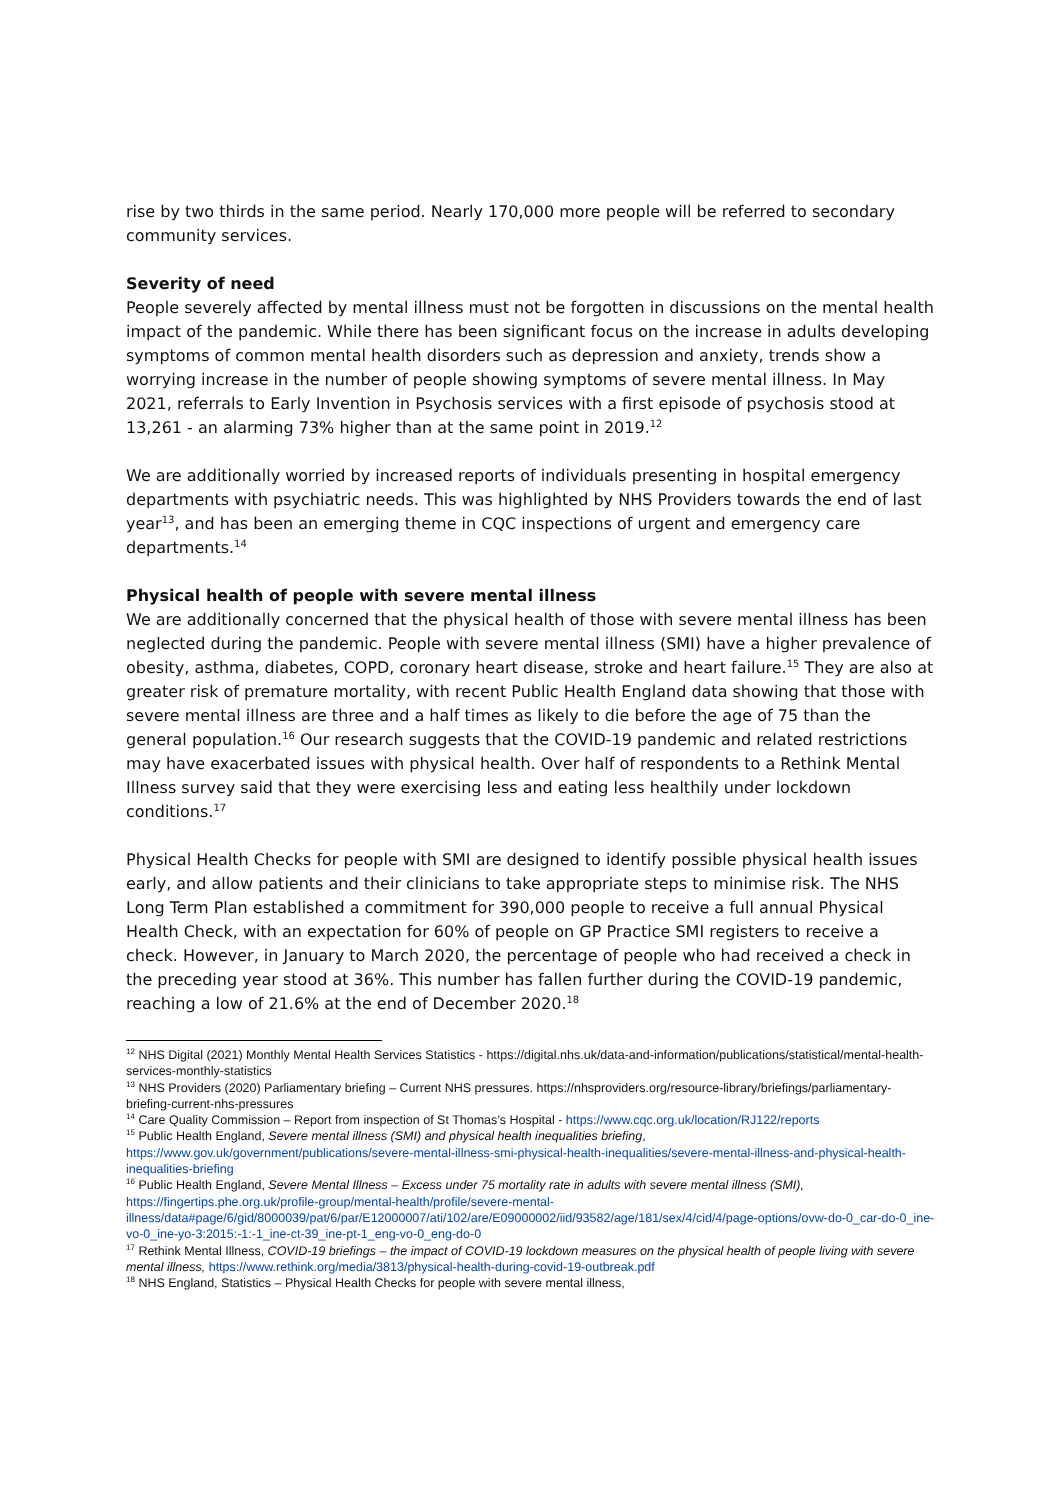rise by two thirds in the same period. Nearly 170,000 more people will be referred to secondary community services.
Severity of need
People severely affected by mental illness must not be forgotten in discussions on the mental health impact of the pandemic. While there has been significant focus on the increase in adults developing symptoms of common mental health disorders such as depression and anxiety, trends show a worrying increase in the number of people showing symptoms of severe mental illness. In May 2021, referrals to Early Invention in Psychosis services with a first episode of psychosis stood at 13,261 - an alarming 73% higher than at the same point in 2019.<sup>12</sup>
We are additionally worried by increased reports of individuals presenting in hospital emergency departments with psychiatric needs. This was highlighted by NHS Providers towards the end of last year<sup>13</sup>, and has been an emerging theme in CQC inspections of urgent and emergency care departments.<sup>14</sup>
Physical health of people with severe mental illness
We are additionally concerned that the physical health of those with severe mental illness has been neglected during the pandemic. People with severe mental illness (SMI) have a higher prevalence of obesity, asthma, diabetes, COPD, coronary heart disease, stroke and heart failure.<sup>15</sup> They are also at greater risk of premature mortality, with recent Public Health England data showing that those with severe mental illness are three and a half times as likely to die before the age of 75 than the general population.<sup>16</sup> Our research suggests that the COVID-19 pandemic and related restrictions may have exacerbated issues with physical health. Over half of respondents to a Rethink Mental Illness survey said that they were exercising less and eating less healthily under lockdown conditions.<sup>17</sup>
Physical Health Checks for people with SMI are designed to identify possible physical health issues early, and allow patients and their clinicians to take appropriate steps to minimise risk. The NHS Long Term Plan established a commitment for 390,000 people to receive a full annual Physical Health Check, with an expectation for 60% of people on GP Practice SMI registers to receive a check. However, in January to March 2020, the percentage of people who had received a check in the preceding year stood at 36%. This number has fallen further during the COVID-19 pandemic, reaching a low of 21.6% at the end of December 2020.<sup>18</sup>
<sup>12</sup> NHS Digital (2021) Monthly Mental Health Services Statistics - https://digital.nhs.uk/data-and-information/publications/statistical/mental-health-services-monthly-statistics
<sup>13</sup> NHS Providers (2020) Parliamentary briefing – Current NHS pressures. https://nhsproviders.org/resource-library/briefings/parliamentary-briefing-current-nhs-pressures
<sup>14</sup> Care Quality Commission – Report from inspection of St Thomas’s Hospital - https://www.cqc.org.uk/location/RJ122/reports
<sup>15</sup> Public Health England, Severe mental illness (SMI) and physical health inequalities briefing, https://www.gov.uk/government/publications/severe-mental-illness-smi-physical-health-inequalities/severe-mental-illness-and-physical-health-inequalities-briefing
<sup>16</sup> Public Health England, Severe Mental Illness – Excess under 75 mortality rate in adults with severe mental illness (SMI), https://fingertips.phe.org.uk/profile-group/mental-health/profile/severe-mental-illness/data#page/6/gid/8000039/pat/6/par/E12000007/ati/102/are/E09000002/iid/93582/age/181/sex/4/cid/4/page-options/ovw-do-0_car-do-0_ine-vo-0_ine-yo-3:2015:-1:-1_ine-ct-39_ine-pt-1_eng-vo-0_eng-do-0
<sup>17</sup> Rethink Mental Illness, COVID-19 briefings – the impact of COVID-19 lockdown measures on the physical health of people living with severe mental illness, https://www.rethink.org/media/3813/physical-health-during-covid-19-outbreak.pdf
<sup>18</sup> NHS England, Statistics – Physical Health Checks for people with severe mental illness,